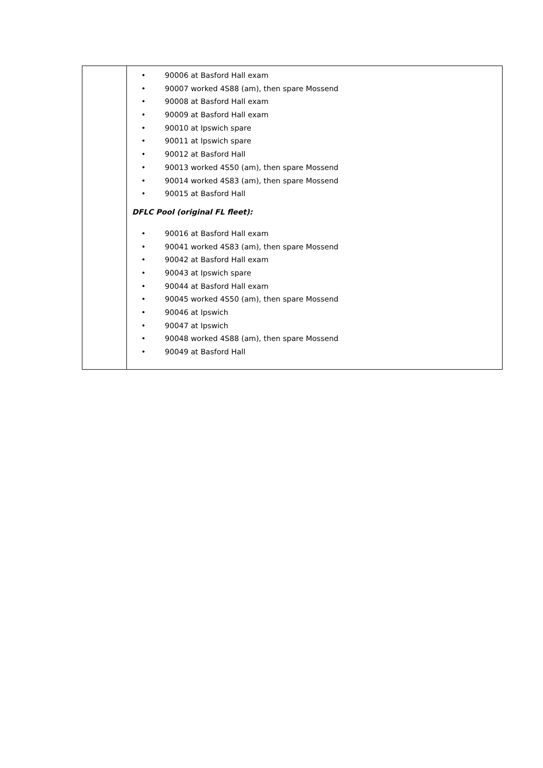| | • 90006 at Basford Hall exam • 90007 worked 4S88 (am), then spare Mossend • 90008 at Basford Hall exam • 90009 at Basford Hall exam • 90010 at Ipswich spare • 90011 at Ipswich spare • 90012 at Basford Hall • 90013 worked 4S50 (am), then spare Mossend • 90014 worked 4S83 (am), then spare Mossend • 90015 at Basford Hall DFLC Pool (original FL fleet): • 90016 at Basford Hall exam • 90041 worked 4S83 (am), then spare Mossend • 90042 at Basford Hall exam • 90043 at Ipswich spare • 90044 at Basford Hall exam • 90045 worked 4S50 (am), then spare Mossend • 90046 at Ipswich • 90047 at Ipswich • 90048 worked 4S88 (am), then spare Mossend • 90049 at Basford Hall |